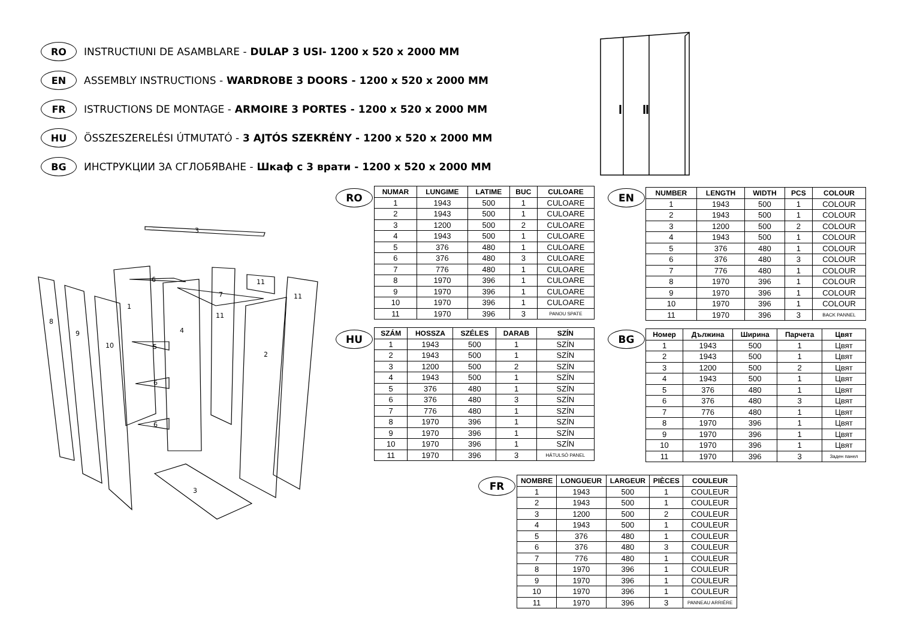RO INSTRUCTIUNI DE ASAMBLARE - DULAP 3 USI- 1200 x 520 x 2000 MM
EN ASSEMBLY INSTRUCTIONS - WARDROBE 3 DOORS - 1200 x 520 x 2000 MM
FR ISTRUCTIONS DE MONTAGE - ARMOIRE 3 PORTES - 1200 x 520 x 2000 MM
HU ÖSSZESZERELÉSI ÚTMUTATÓ - 3 AJTÓS SZEKRÉNY - 1200 x 520 x 2000 MM
BG ИНСТРУКЦИИ ЗА СГЛОБЯВАНЕ - Шкаф с 3 врати - 1200 x 520 x 2000 MM
3
8
9
10
1
4
11
11
11
7
2
5
6
6
6
3
RO
| NUMAR | LUNGIME | LATIME | BUC | CULOARE |
| --- | --- | --- | --- | --- |
| 1 | 1943 | 500 | 1 | CULOARE |
| 2 | 1943 | 500 | 1 | CULOARE |
| 3 | 1200 | 500 | 2 | CULOARE |
| 4 | 1943 | 500 | 1 | CULOARE |
| 5 | 376 | 480 | 1 | CULOARE |
| 6 | 376 | 480 | 3 | CULOARE |
| 7 | 776 | 480 | 1 | CULOARE |
| 8 | 1970 | 396 | 1 | CULOARE |
| 9 | 1970 | 396 | 1 | CULOARE |
| 10 | 1970 | 396 | 1 | CULOARE |
| 11 | 1970 | 396 | 3 | PANOU SPATE |
EN
| NUMBER | LENGTH | WIDTH | PCS | COLOUR |
| --- | --- | --- | --- | --- |
| 1 | 1943 | 500 | 1 | COLOUR |
| 2 | 1943 | 500 | 1 | COLOUR |
| 3 | 1200 | 500 | 2 | COLOUR |
| 4 | 1943 | 500 | 1 | COLOUR |
| 5 | 376 | 480 | 1 | COLOUR |
| 6 | 376 | 480 | 3 | COLOUR |
| 7 | 776 | 480 | 1 | COLOUR |
| 8 | 1970 | 396 | 1 | COLOUR |
| 9 | 1970 | 396 | 1 | COLOUR |
| 10 | 1970 | 396 | 1 | COLOUR |
| 11 | 1970 | 396 | 3 | BACK PANNEL |
HU
| SZÁM | HOSSZA | SZÉLES | DARAB | SZÍN |
| --- | --- | --- | --- | --- |
| 1 | 1943 | 500 | 1 | SZÍN |
| 2 | 1943 | 500 | 1 | SZÍN |
| 3 | 1200 | 500 | 2 | SZÍN |
| 4 | 1943 | 500 | 1 | SZÍN |
| 5 | 376 | 480 | 1 | SZÍN |
| 6 | 376 | 480 | 3 | SZÍN |
| 7 | 776 | 480 | 1 | SZÍN |
| 8 | 1970 | 396 | 1 | SZÍN |
| 9 | 1970 | 396 | 1 | SZÍN |
| 10 | 1970 | 396 | 1 | SZÍN |
| 11 | 1970 | 396 | 3 | HÁTULSÓ PANEL |
BG
| Номер | Дължина | Ширина | Парчета | Цвят |
| --- | --- | --- | --- | --- |
| 1 | 1943 | 500 | 1 | Цвят |
| 2 | 1943 | 500 | 1 | Цвят |
| 3 | 1200 | 500 | 2 | Цвят |
| 4 | 1943 | 500 | 1 | Цвят |
| 5 | 376 | 480 | 1 | Цвят |
| 6 | 376 | 480 | 3 | Цвят |
| 7 | 776 | 480 | 1 | Цвят |
| 8 | 1970 | 396 | 1 | Цвят |
| 9 | 1970 | 396 | 1 | Цвят |
| 10 | 1970 | 396 | 1 | Цвят |
| 11 | 1970 | 396 | 3 | Заден панел |
FR
| NOMBRE | LONGUEUR | LARGEUR | PIÈCES | COULEUR |
| --- | --- | --- | --- | --- |
| 1 | 1943 | 500 | 1 | COULEUR |
| 2 | 1943 | 500 | 1 | COULEUR |
| 3 | 1200 | 500 | 2 | COULEUR |
| 4 | 1943 | 500 | 1 | COULEUR |
| 5 | 376 | 480 | 1 | COULEUR |
| 6 | 376 | 480 | 3 | COULEUR |
| 7 | 776 | 480 | 1 | COULEUR |
| 8 | 1970 | 396 | 1 | COULEUR |
| 9 | 1970 | 396 | 1 | COULEUR |
| 10 | 1970 | 396 | 1 | COULEUR |
| 11 | 1970 | 396 | 3 | PANNEAU ARRIÈRE |